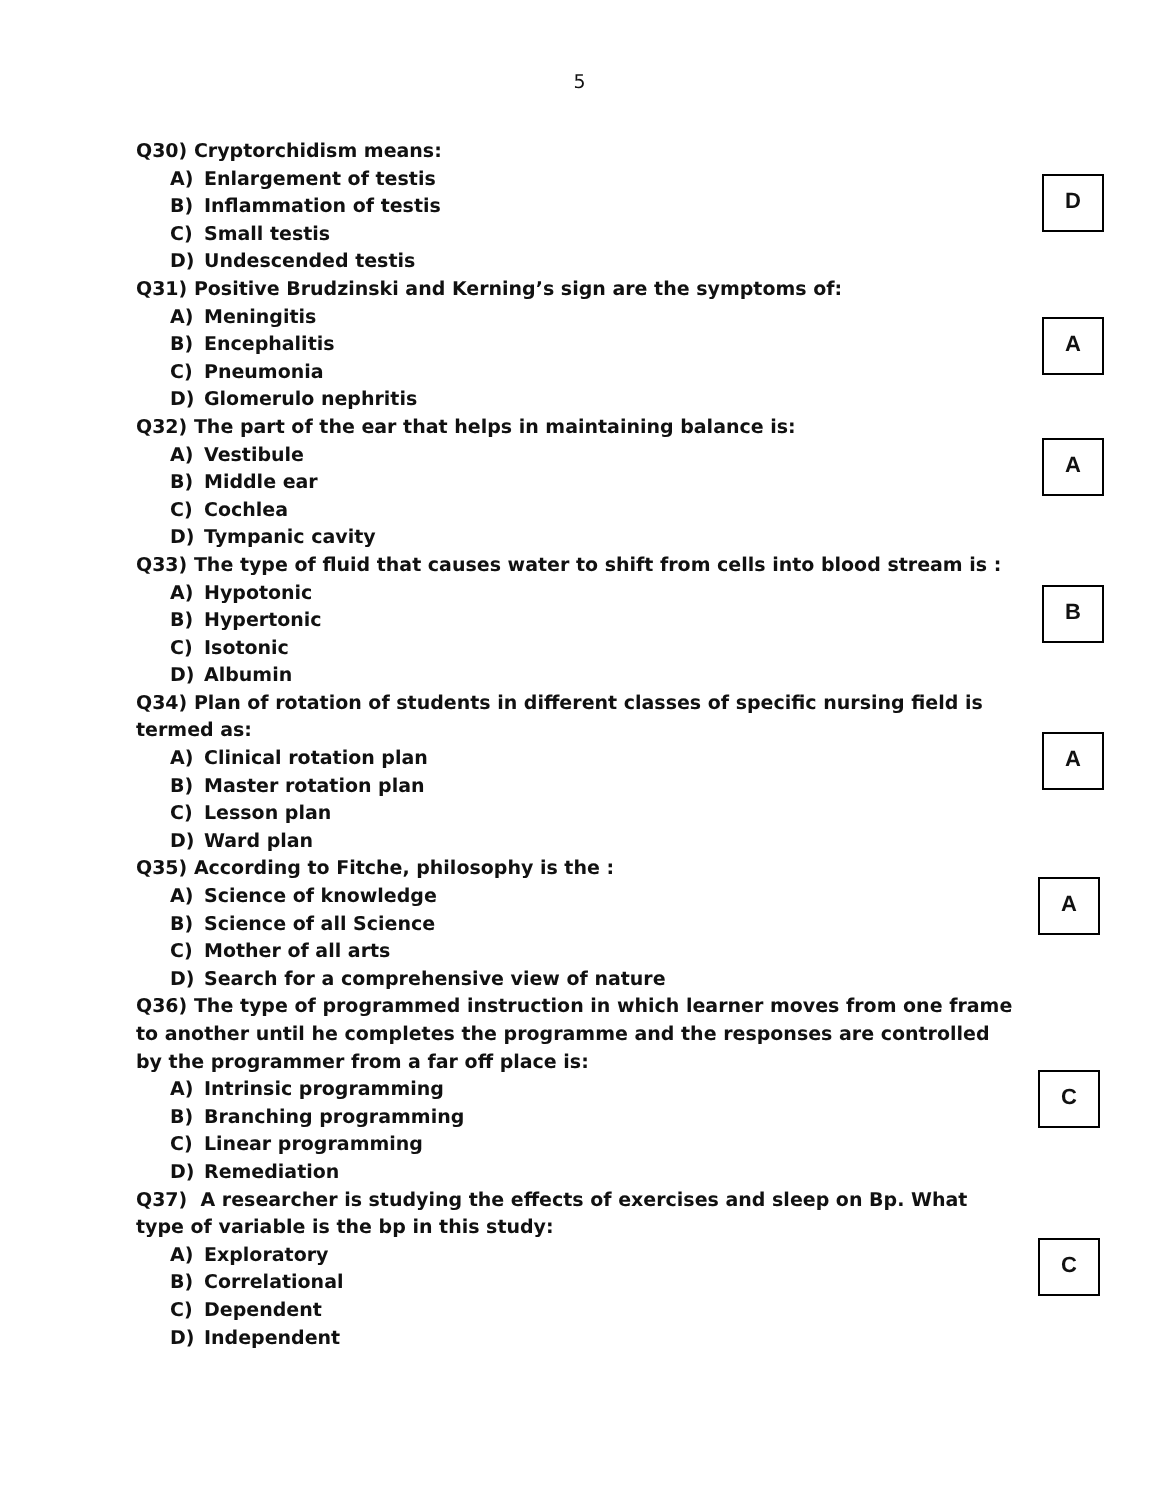5
Q30) Cryptorchidism means:
A) Enlargement of testis
B) Inflammation of testis
C) Small testis
D) Undescended testis
D
Q31) Positive Brudzinski and Kerning’s sign are the symptoms of:
A) Meningitis
B) Encephalitis
C) Pneumonia
D) Glomerulo nephritis
A
Q32) The part of the ear that helps in maintaining balance is:
A) Vestibule
B) Middle ear
C) Cochlea
D) Tympanic cavity
A
Q33) The type of fluid that causes water to shift from cells into blood stream is :
A) Hypotonic
B) Hypertonic
C) Isotonic
D) Albumin
B
Q34) Plan of rotation of students in different classes of specific nursing field is termed as:
A) Clinical rotation plan
B) Master rotation plan
C) Lesson plan
D) Ward plan
A
Q35) According to Fitche, philosophy is the :
A) Science of knowledge
B) Science of all Science
C) Mother of all arts
D) Search for a comprehensive view of nature
A
Q36) The type of programmed instruction in which learner moves from one frame to another until he completes the programme and the responses are controlled by the programmer from a far off place is:
A) Intrinsic programming
B) Branching programming
C) Linear programming
D) Remediation
C
Q37) A researcher is studying the effects of exercises and sleep on Bp. What type of variable is the bp in this study:
A) Exploratory
B) Correlational
C) Dependent
D) Independent
C